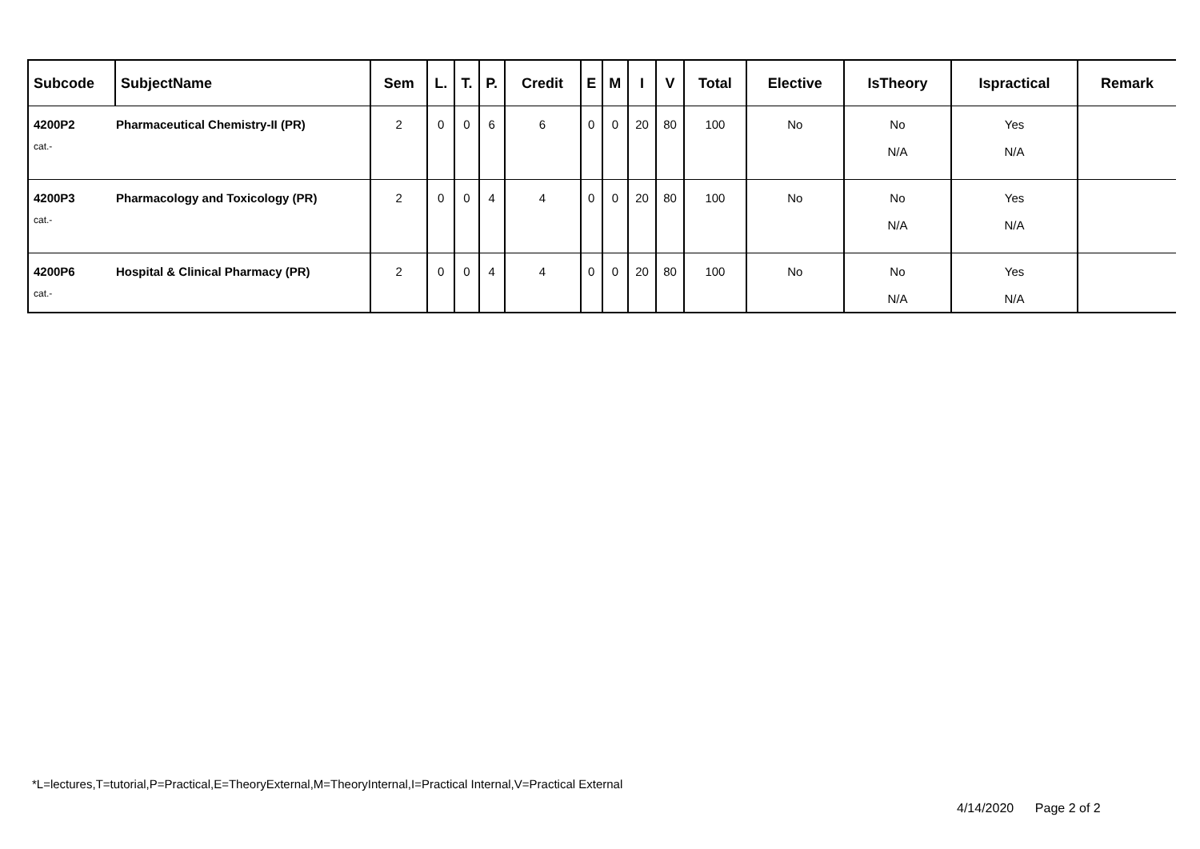| Subcode | SubjectName | Sem | L. | T. | P. | Credit | E | M | I | V | Total | Elective | IsTheory | Ispractical | Remark |
| --- | --- | --- | --- | --- | --- | --- | --- | --- | --- | --- | --- | --- | --- | --- | --- |
| 4200P2 cat.- | Pharmaceutical Chemistry-II (PR) | 2 | 0 | 0 | 6 | 6 | 0 | 0 | 20 | 80 | 100 | No | No N/A | Yes N/A | |
| 4200P3 cat.- | Pharmacology and Toxicology (PR) | 2 | 0 | 0 | 4 | 4 | 0 | 0 | 20 | 80 | 100 | No | No N/A | Yes N/A | |
| 4200P6 cat.- | Hospital & Clinical Pharmacy (PR) | 2 | 0 | 0 | 4 | 4 | 0 | 0 | 20 | 80 | 100 | No | No N/A | Yes N/A | |
*L=lectures,T=tutorial,P=Practical,E=TheoryExternal,M=TheoryInternal,I=Practical Internal,V=Practical External
4/14/2020 Page 2 of 2